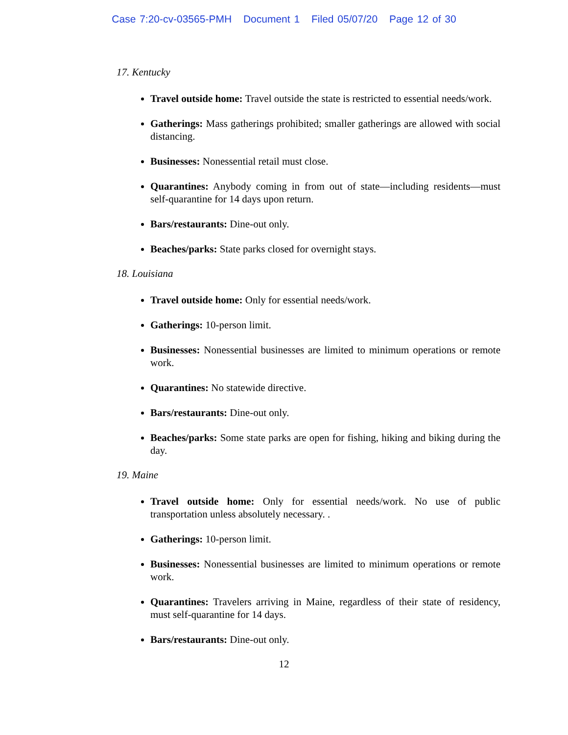Case 7:20-cv-03565-PMH Document 1 Filed 05/07/20 Page 12 of 30
17. Kentucky
Travel outside home: Travel outside the state is restricted to essential needs/work.
Gatherings: Mass gatherings prohibited; smaller gatherings are allowed with social distancing.
Businesses: Nonessential retail must close.
Quarantines: Anybody coming in from out of state—including residents—must self-quarantine for 14 days upon return.
Bars/restaurants: Dine-out only.
Beaches/parks: State parks closed for overnight stays.
18. Louisiana
Travel outside home: Only for essential needs/work.
Gatherings: 10-person limit.
Businesses: Nonessential businesses are limited to minimum operations or remote work.
Quarantines: No statewide directive.
Bars/restaurants: Dine-out only.
Beaches/parks: Some state parks are open for fishing, hiking and biking during the day.
19. Maine
Travel outside home: Only for essential needs/work. No use of public transportation unless absolutely necessary. .
Gatherings: 10-person limit.
Businesses: Nonessential businesses are limited to minimum operations or remote work.
Quarantines: Travelers arriving in Maine, regardless of their state of residency, must self-quarantine for 14 days.
Bars/restaurants: Dine-out only.
12